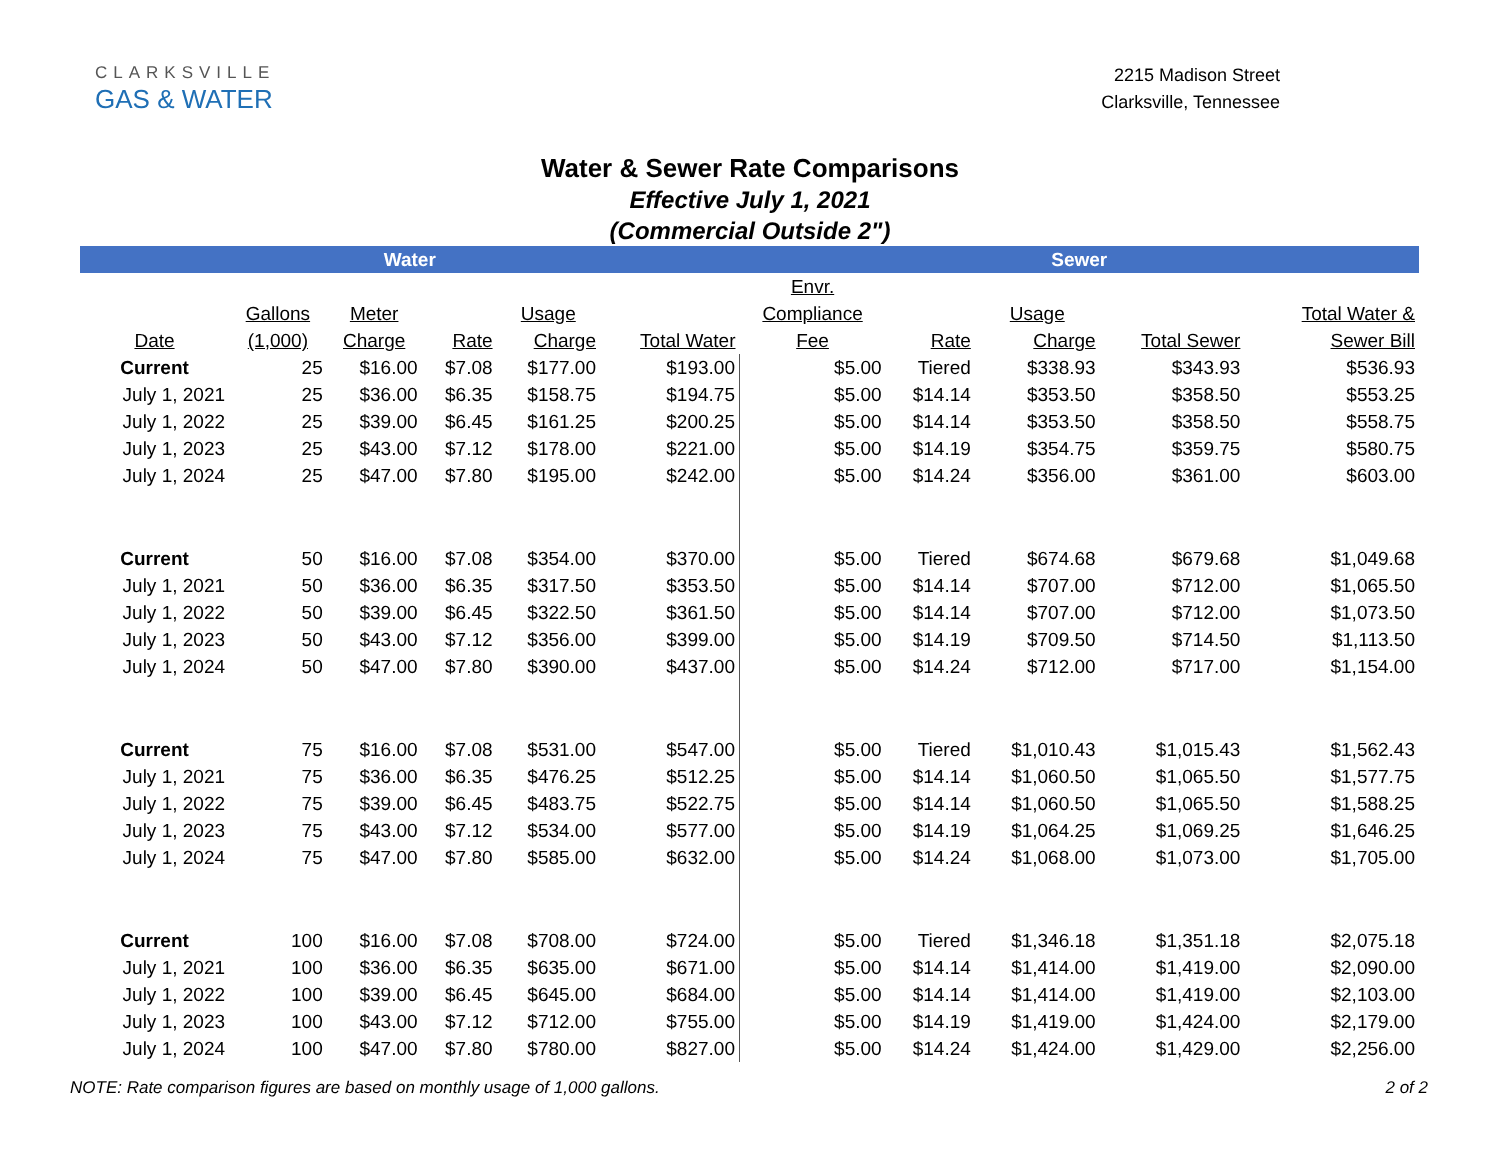CLARKSVILLE
GAS & WATER
2215 Madison Street
Clarksville, Tennessee
Water & Sewer Rate Comparisons
Effective July 1, 2021
(Commercial Outside 2")
| Water | | | | | | Sewer | | | | | |
| --- | --- | --- | --- | --- | --- | --- | --- | --- | --- | --- | --- |
| | | | | | | Envr. | | | | | |
| | Gallons | Meter | | Usage | | Compliance | | Usage | | | Total Water & |
| Date | (1,000) | Charge | Rate | Charge | Total Water | Fee | Rate | Charge | Total Sewer | | Sewer Bill |
| Current | 25 | $16.00 | $7.08 | $177.00 | $193.00 | $5.00 | Tiered | $338.93 | $343.93 | | $536.93 |
| July 1, 2021 | 25 | $36.00 | $6.35 | $158.75 | $194.75 | $5.00 | $14.14 | $353.50 | $358.50 | | $553.25 |
| July 1, 2022 | 25 | $39.00 | $6.45 | $161.25 | $200.25 | $5.00 | $14.14 | $353.50 | $358.50 | | $558.75 |
| July 1, 2023 | 25 | $43.00 | $7.12 | $178.00 | $221.00 | $5.00 | $14.19 | $354.75 | $359.75 | | $580.75 |
| July 1, 2024 | 25 | $47.00 | $7.80 | $195.00 | $242.00 | $5.00 | $14.24 | $356.00 | $361.00 | | $603.00 |
| Current | 50 | $16.00 | $7.08 | $354.00 | $370.00 | $5.00 | Tiered | $674.68 | $679.68 | | $1,049.68 |
| July 1, 2021 | 50 | $36.00 | $6.35 | $317.50 | $353.50 | $5.00 | $14.14 | $707.00 | $712.00 | | $1,065.50 |
| July 1, 2022 | 50 | $39.00 | $6.45 | $322.50 | $361.50 | $5.00 | $14.14 | $707.00 | $712.00 | | $1,073.50 |
| July 1, 2023 | 50 | $43.00 | $7.12 | $356.00 | $399.00 | $5.00 | $14.19 | $709.50 | $714.50 | | $1,113.50 |
| July 1, 2024 | 50 | $47.00 | $7.80 | $390.00 | $437.00 | $5.00 | $14.24 | $712.00 | $717.00 | | $1,154.00 |
| Current | 75 | $16.00 | $7.08 | $531.00 | $547.00 | $5.00 | Tiered | $1,010.43 | $1,015.43 | | $1,562.43 |
| July 1, 2021 | 75 | $36.00 | $6.35 | $476.25 | $512.25 | $5.00 | $14.14 | $1,060.50 | $1,065.50 | | $1,577.75 |
| July 1, 2022 | 75 | $39.00 | $6.45 | $483.75 | $522.75 | $5.00 | $14.14 | $1,060.50 | $1,065.50 | | $1,588.25 |
| July 1, 2023 | 75 | $43.00 | $7.12 | $534.00 | $577.00 | $5.00 | $14.19 | $1,064.25 | $1,069.25 | | $1,646.25 |
| July 1, 2024 | 75 | $47.00 | $7.80 | $585.00 | $632.00 | $5.00 | $14.24 | $1,068.00 | $1,073.00 | | $1,705.00 |
| Current | 100 | $16.00 | $7.08 | $708.00 | $724.00 | $5.00 | Tiered | $1,346.18 | $1,351.18 | | $2,075.18 |
| July 1, 2021 | 100 | $36.00 | $6.35 | $635.00 | $671.00 | $5.00 | $14.14 | $1,414.00 | $1,419.00 | | $2,090.00 |
| July 1, 2022 | 100 | $39.00 | $6.45 | $645.00 | $684.00 | $5.00 | $14.14 | $1,414.00 | $1,419.00 | | $2,103.00 |
| July 1, 2023 | 100 | $43.00 | $7.12 | $712.00 | $755.00 | $5.00 | $14.19 | $1,419.00 | $1,424.00 | | $2,179.00 |
| July 1, 2024 | 100 | $47.00 | $7.80 | $780.00 | $827.00 | $5.00 | $14.24 | $1,424.00 | $1,429.00 | | $2,256.00 |
NOTE: Rate comparison figures are based on monthly usage of 1,000 gallons. 2 of 2